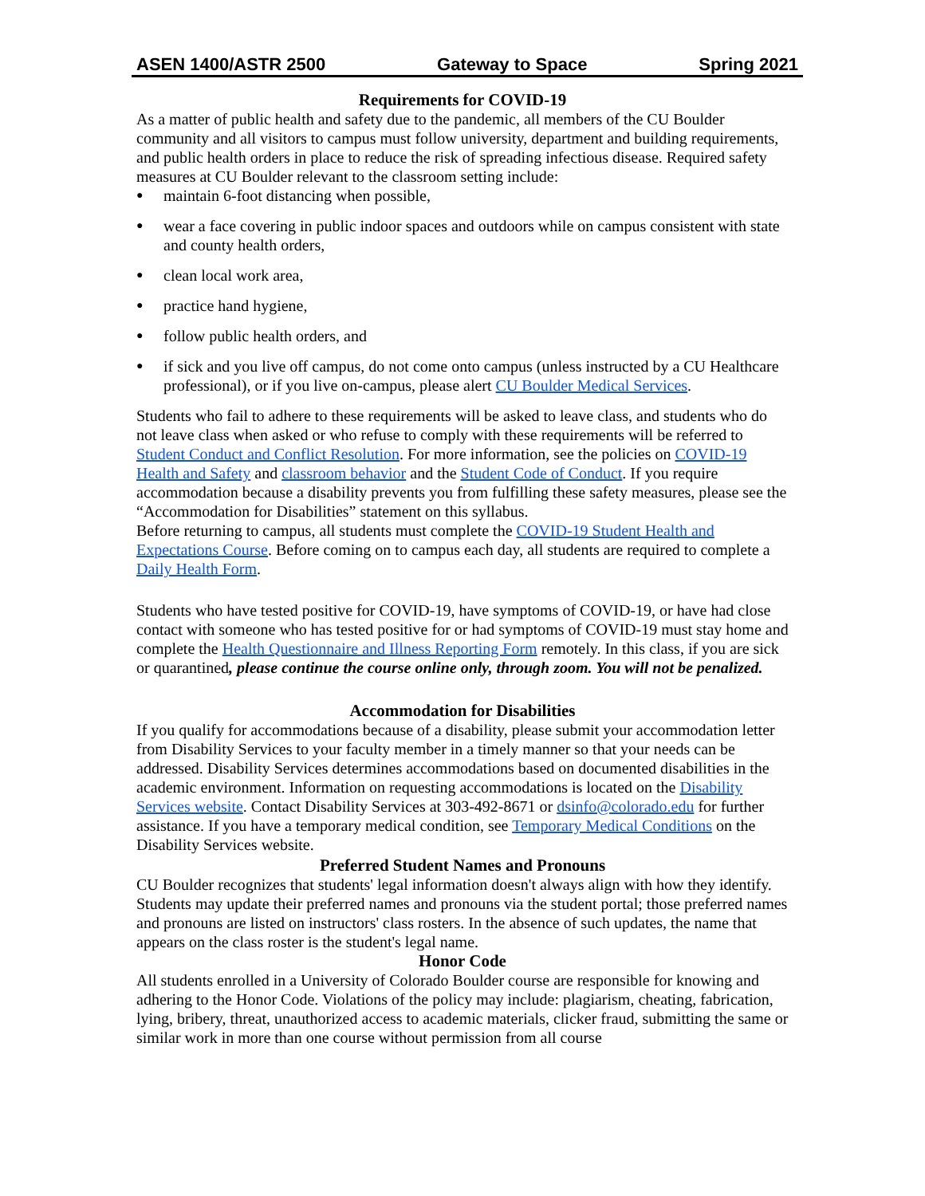ASEN 1400/ASTR 2500 Gateway to Space Spring 2021
Requirements for COVID-19
As a matter of public health and safety due to the pandemic, all members of the CU Boulder community and all visitors to campus must follow university, department and building requirements, and public health orders in place to reduce the risk of spreading infectious disease. Required safety measures at CU Boulder relevant to the classroom setting include:
● maintain 6-foot distancing when possible,
● wear a face covering in public indoor spaces and outdoors while on campus consistent with state and county health orders,
● clean local work area,
● practice hand hygiene,
● follow public health orders, and
● if sick and you live off campus, do not come onto campus (unless instructed by a CU Healthcare professional), or if you live on-campus, please alert CU Boulder Medical Services.
Students who fail to adhere to these requirements will be asked to leave class, and students who do not leave class when asked or who refuse to comply with these requirements will be referred to Student Conduct and Conflict Resolution. For more information, see the policies on COVID-19 Health and Safety and classroom behavior and the Student Code of Conduct. If you require accommodation because a disability prevents you from fulfilling these safety measures, please see the “Accommodation for Disabilities” statement on this syllabus.
Before returning to campus, all students must complete the COVID-19 Student Health and Expectations Course. Before coming on to campus each day, all students are required to complete a Daily Health Form.
Students who have tested positive for COVID-19, have symptoms of COVID-19, or have had close contact with someone who has tested positive for or had symptoms of COVID-19 must stay home and complete the Health Questionnaire and Illness Reporting Form remotely. In this class, if you are sick or quarantined, please continue the course online only, through zoom. You will not be penalized.
Accommodation for Disabilities
If you qualify for accommodations because of a disability, please submit your accommodation letter from Disability Services to your faculty member in a timely manner so that your needs can be addressed. Disability Services determines accommodations based on documented disabilities in the academic environment. Information on requesting accommodations is located on the Disability Services website. Contact Disability Services at 303-492-8671 or dsinfo@colorado.edu for further assistance. If you have a temporary medical condition, see Temporary Medical Conditions on the Disability Services website.
Preferred Student Names and Pronouns
CU Boulder recognizes that students' legal information doesn't always align with how they identify. Students may update their preferred names and pronouns via the student portal; those preferred names and pronouns are listed on instructors' class rosters. In the absence of such updates, the name that appears on the class roster is the student's legal name.
Honor Code
All students enrolled in a University of Colorado Boulder course are responsible for knowing and adhering to the Honor Code. Violations of the policy may include: plagiarism, cheating, fabrication, lying, bribery, threat, unauthorized access to academic materials, clicker fraud, submitting the same or similar work in more than one course without permission from all course